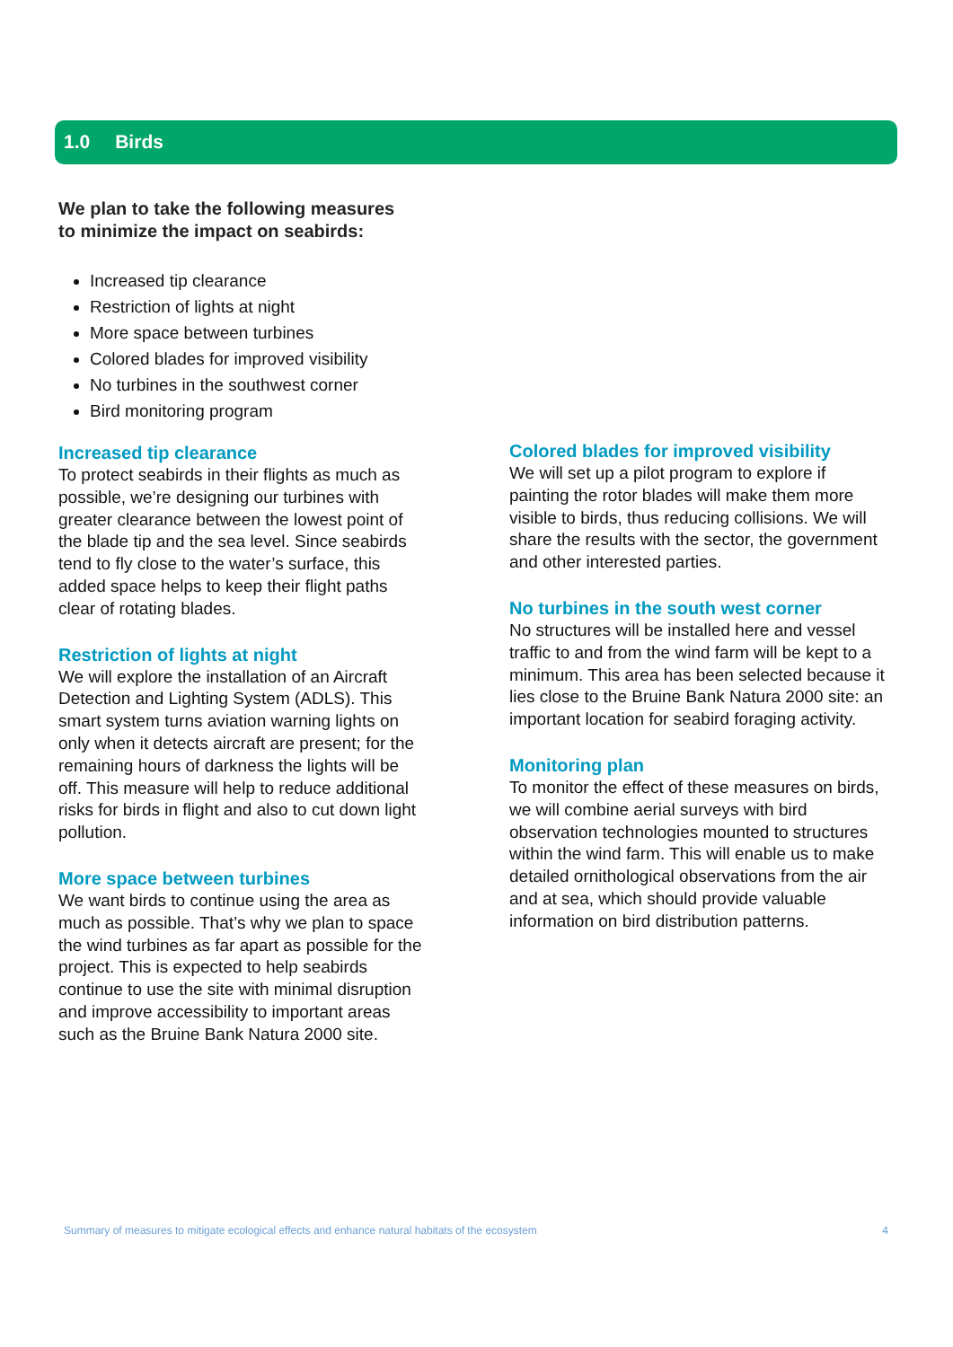1.0 Birds
We plan to take the following measures
to minimize the impact on seabirds:
Increased tip clearance
Restriction of lights at night
More space between turbines
Colored blades for improved visibility
No turbines in the southwest corner
Bird monitoring program
Increased tip clearance
To protect seabirds in their flights as much as possible, we’re designing our turbines with greater clearance between the lowest point of the blade tip and the sea level. Since seabirds tend to fly close to the water’s surface, this added space helps to keep their flight paths clear of rotating blades.
Restriction of lights at night
We will explore the installation of an Aircraft Detection and Lighting System (ADLS). This smart system turns aviation warning lights on only when it detects aircraft are present; for the remaining hours of darkness the lights will be off. This measure will help to reduce additional risks for birds in flight and also to cut down light pollution.
More space between turbines
We want birds to continue using the area as much as possible. That’s why we plan to space the wind turbines as far apart as possible for the project. This is expected to help seabirds continue to use the site with minimal disruption and improve accessibility to important areas such as the Bruine Bank Natura 2000 site.
Colored blades for improved visibility
We will set up a pilot program to explore if painting the rotor blades will make them more visible to birds, thus reducing collisions. We will share the results with the sector, the government and other interested parties.
No turbines in the south west corner
No structures will be installed here and vessel traffic to and from the wind farm will be kept to a minimum. This area has been selected because it lies close to the Bruine Bank Natura 2000 site: an important location for seabird foraging activity.
Monitoring plan
To monitor the effect of these measures on birds, we will combine aerial surveys with bird observation technologies mounted to structures within the wind farm. This will enable us to make detailed ornithological observations from the air and at sea, which should provide valuable information on bird distribution patterns.
Summary of measures to mitigate ecological effects and enhance natural habitats of the ecosystem 4